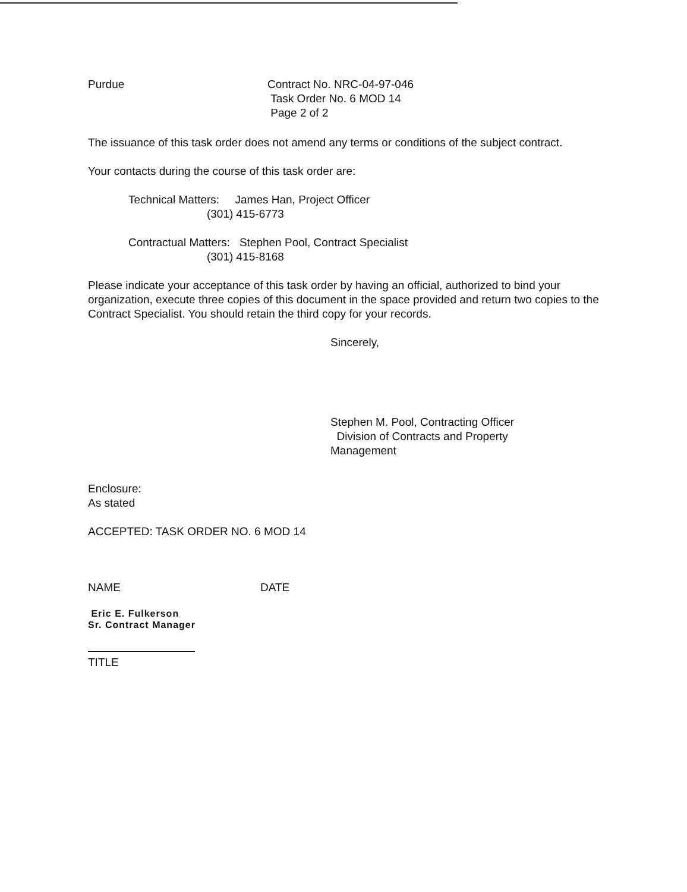Purdue Contract No. NRC-04-97-046
Task Order No. 6 MOD 14
Page 2 of 2
The issuance of this task order does not amend any terms or conditions of the subject contract.
Your contacts during the course of this task order are:
Technical Matters: James Han, Project Officer
(301) 415-6773
Contractual Matters: Stephen Pool, Contract Specialist
(301) 415-8168
Please indicate your acceptance of this task order by having an official, authorized to bind your organization, execute three copies of this document in the space provided and return two copies to the Contract Specialist. You should retain the third copy for your records.
Sincerely,
Stephen M. Pool, Contracting Officer
Division of Contracts and Property
Management
Enclosure:
As stated
ACCEPTED: TASK ORDER NO. 6 MOD 14
NAME DATE
Eric E. Fulkerson
Sr. Contract Manager
TITLE